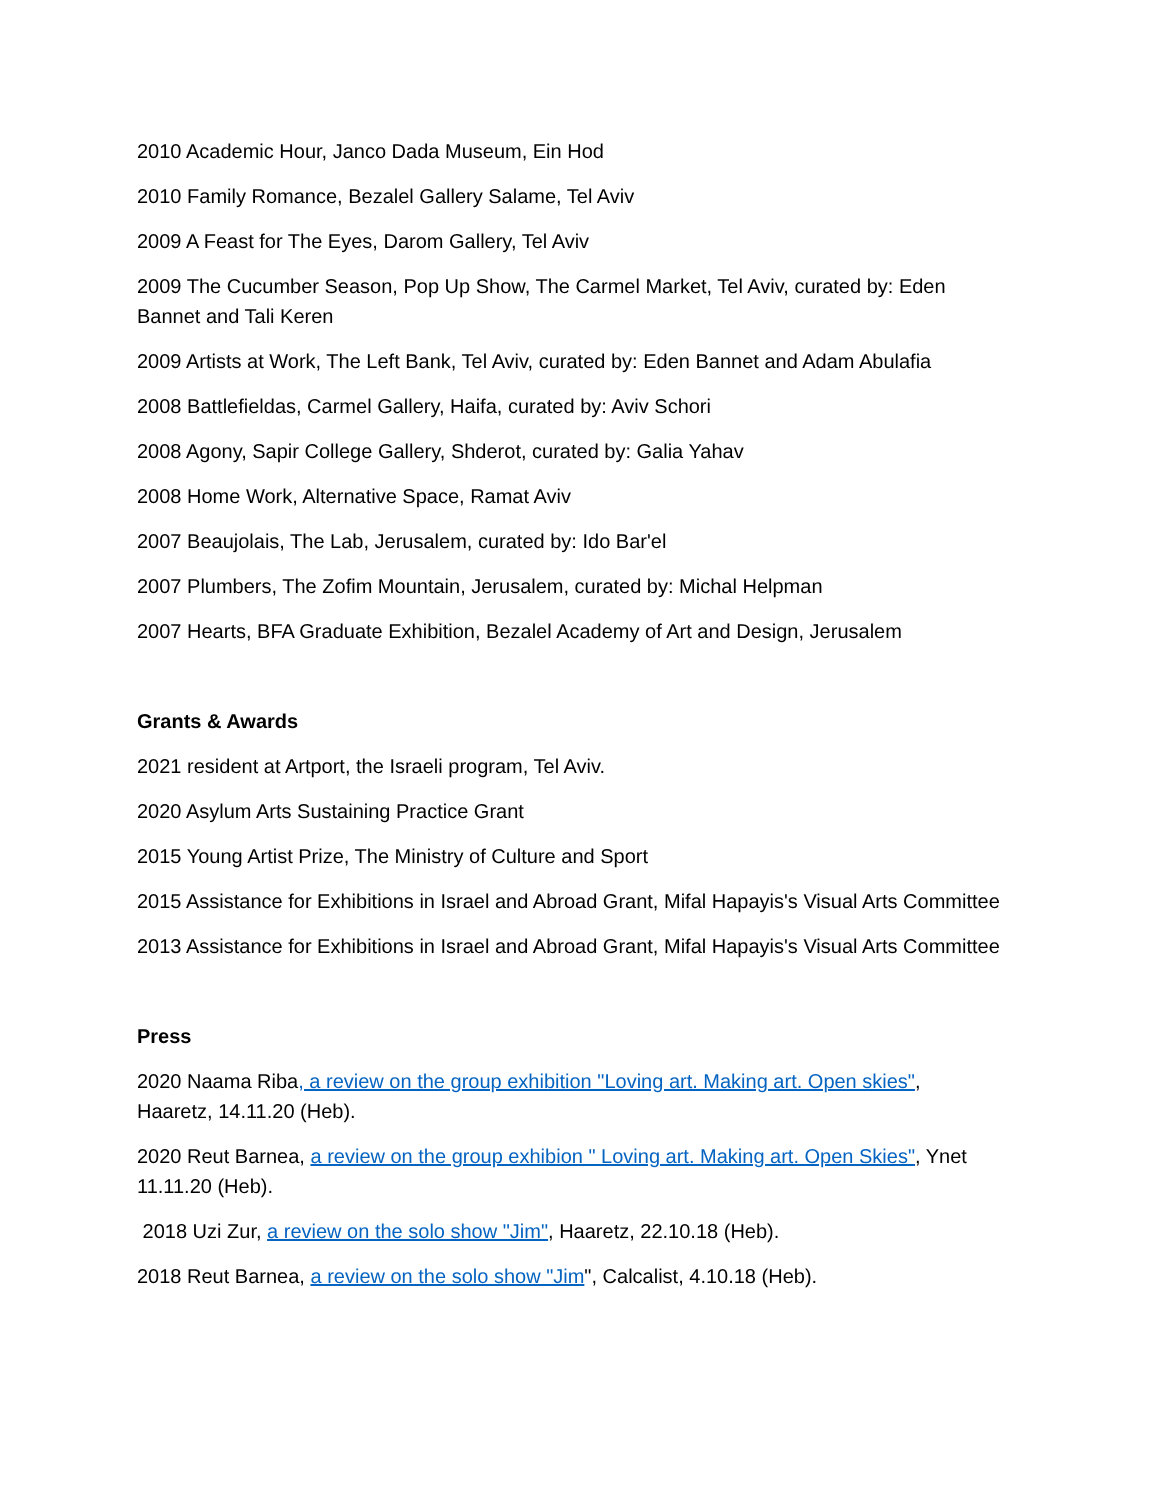2010 Academic Hour, Janco Dada Museum, Ein Hod
2010 Family Romance, Bezalel Gallery Salame, Tel Aviv
2009 A Feast for The Eyes, Darom Gallery, Tel Aviv
2009 The Cucumber Season, Pop Up Show, The Carmel Market, Tel Aviv, curated by: Eden Bannet and Tali Keren
2009 Artists at Work, The Left Bank, Tel Aviv, curated by: Eden Bannet and Adam Abulafia
2008 Battlefieldas, Carmel Gallery, Haifa, curated by: Aviv Schori
2008 Agony, Sapir College Gallery, Shderot, curated by: Galia Yahav
2008 Home Work, Alternative Space, Ramat Aviv
2007 Beaujolais, The Lab, Jerusalem, curated by: Ido Bar'el
2007 Plumbers, The Zofim Mountain, Jerusalem, curated by: Michal Helpman
2007 Hearts, BFA Graduate Exhibition, Bezalel Academy of Art and Design, Jerusalem
Grants & Awards
2021 resident at Artport, the Israeli program, Tel Aviv.
2020 Asylum Arts Sustaining Practice Grant
2015 Young Artist Prize, The Ministry of Culture and Sport
2015 Assistance for Exhibitions in Israel and Abroad Grant, Mifal Hapayis's Visual Arts Committee
2013 Assistance for Exhibitions in Israel and Abroad Grant, Mifal Hapayis's Visual Arts Committee
Press
2020 Naama Riba, a review on the group exhibition "Loving art. Making art. Open skies", Haaretz, 14.11.20 (Heb).
2020 Reut Barnea, a review on the group exhibion " Loving art. Making art. Open Skies", Ynet 11.11.20 (Heb).
2018 Uzi Zur, a review on the solo show "Jim", Haaretz, 22.10.18 (Heb).
2018 Reut Barnea, a review on the solo show "Jim", Calcalist, 4.10.18 (Heb).